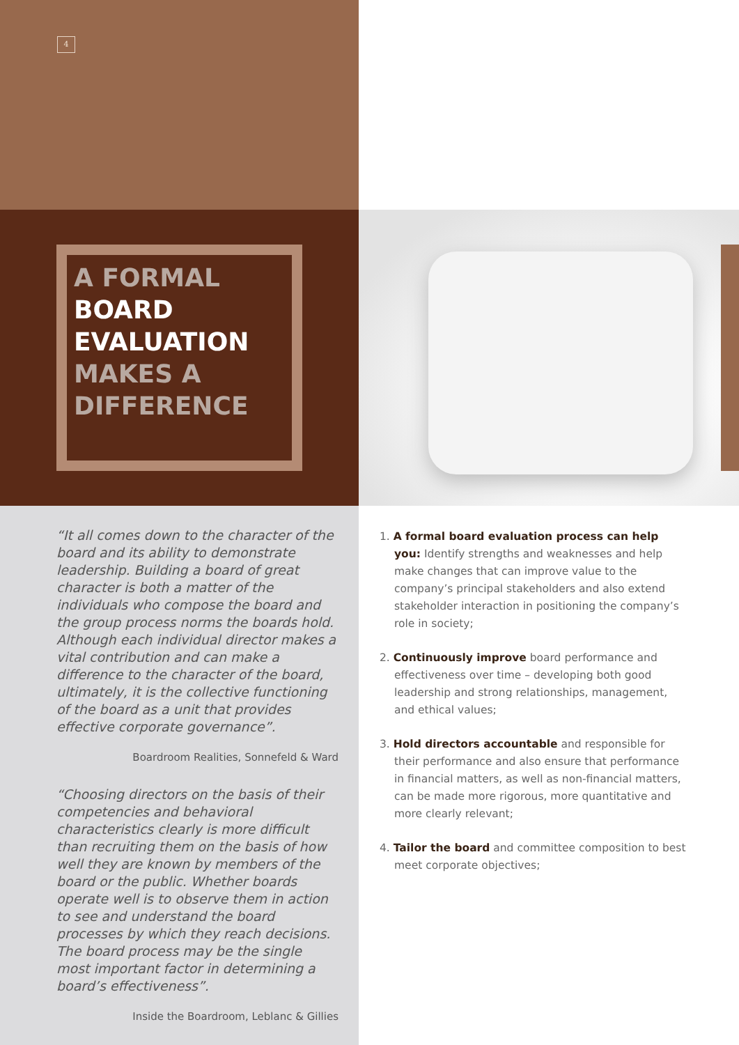4
A FORMAL
BOARD
EVALUATION
MAKES A
DIFFERENCE
“It all comes down to the character of the board and its ability to demonstrate leadership. Building a board of great character is both a matter of the individuals who compose the board and the group process norms the boards hold. Although each individual director makes a vital contribution and can make a difference to the character of the board, ultimately, it is the collective functioning of the board as a unit that provides effective corporate governance”.
Boardroom Realities, Sonnefeld & Ward
“Choosing directors on the basis of their competencies and behavioral characteristics clearly is more difficult than recruiting them on the basis of how well they are known by members of the board or the public. Whether boards operate well is to observe them in action to see and understand the board processes by which they reach decisions. The board process may be the single most important factor in determining a board’s effectiveness”.
Inside the Boardroom, Leblanc & Gillies
1. A formal board evaluation process can help you: Identify strengths and weaknesses and help make changes that can improve value to the company’s principal stakeholders and also extend stakeholder interaction in positioning the company’s role in society;
2. Continuously improve board performance and effectiveness over time – developing both good leadership and strong relationships, management, and ethical values;
3. Hold directors accountable and responsible for their performance and also ensure that performance in financial matters, as well as non-financial matters, can be made more rigorous, more quantitative and more clearly relevant;
4. Tailor the board and committee composition to best meet corporate objectives;